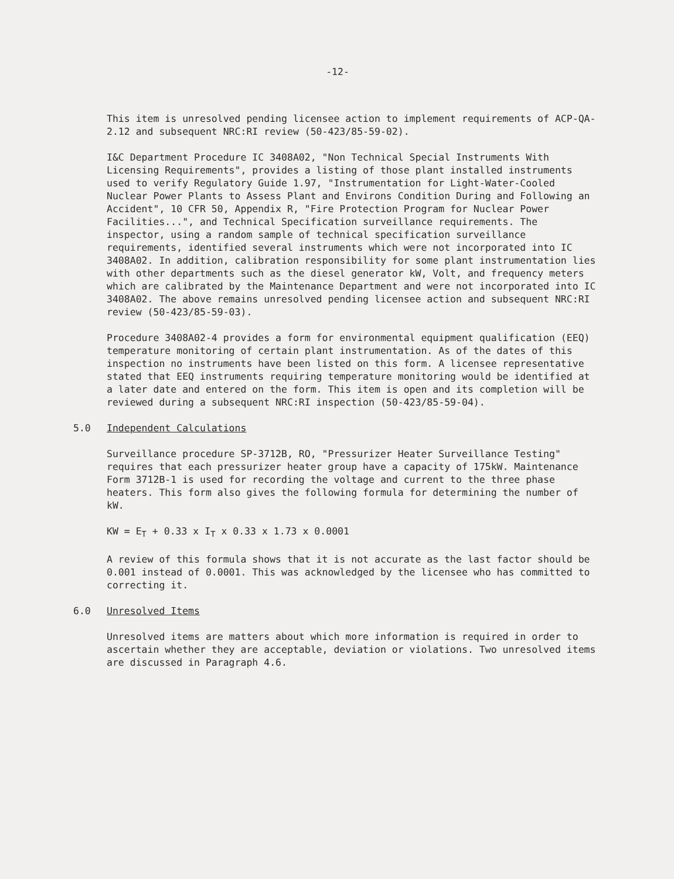-12-
This item is unresolved pending licensee action to implement requirements of ACP-QA-2.12 and subsequent NRC:RI review (50-423/85-59-02).
I&C Department Procedure IC 3408A02, "Non Technical Special Instruments With Licensing Requirements", provides a listing of those plant installed instruments used to verify Regulatory Guide 1.97, "Instrumentation for Light-Water-Cooled Nuclear Power Plants to Assess Plant and Environs Condition During and Following an Accident", 10 CFR 50, Appendix R, "Fire Protection Program for Nuclear Power Facilities...", and Technical Specification surveillance requirements. The inspector, using a random sample of technical specification surveillance requirements, identified several instruments which were not incorporated into IC 3408A02. In addition, calibration responsibility for some plant instrumentation lies with other departments such as the diesel generator kW, Volt, and frequency meters which are calibrated by the Maintenance Department and were not incorporated into IC 3408A02. The above remains unresolved pending licensee action and subsequent NRC:RI review (50-423/85-59-03).
Procedure 3408A02-4 provides a form for environmental equipment qualification (EEQ) temperature monitoring of certain plant instrumentation. As of the dates of this inspection no instruments have been listed on this form. A licensee representative stated that EEQ instruments requiring temperature monitoring would be identified at a later date and entered on the form. This item is open and its completion will be reviewed during a subsequent NRC:RI inspection (50-423/85-59-04).
5.0 Independent Calculations
Surveillance procedure SP-3712B, RO, "Pressurizer Heater Surveillance Testing" requires that each pressurizer heater group have a capacity of 175kW. Maintenance Form 3712B-1 is used for recording the voltage and current to the three phase heaters. This form also gives the following formula for determining the number of kW.
KW = E<sub>T</sub> + 0.33 x I<sub>T</sub> x 0.33 x 1.73 x 0.0001
A review of this formula shows that it is not accurate as the last factor should be 0.001 instead of 0.0001. This was acknowledged by the licensee who has committed to correcting it.
6.0 Unresolved Items
Unresolved items are matters about which more information is required in order to ascertain whether they are acceptable, deviation or violations. Two unresolved items are discussed in Paragraph 4.6.